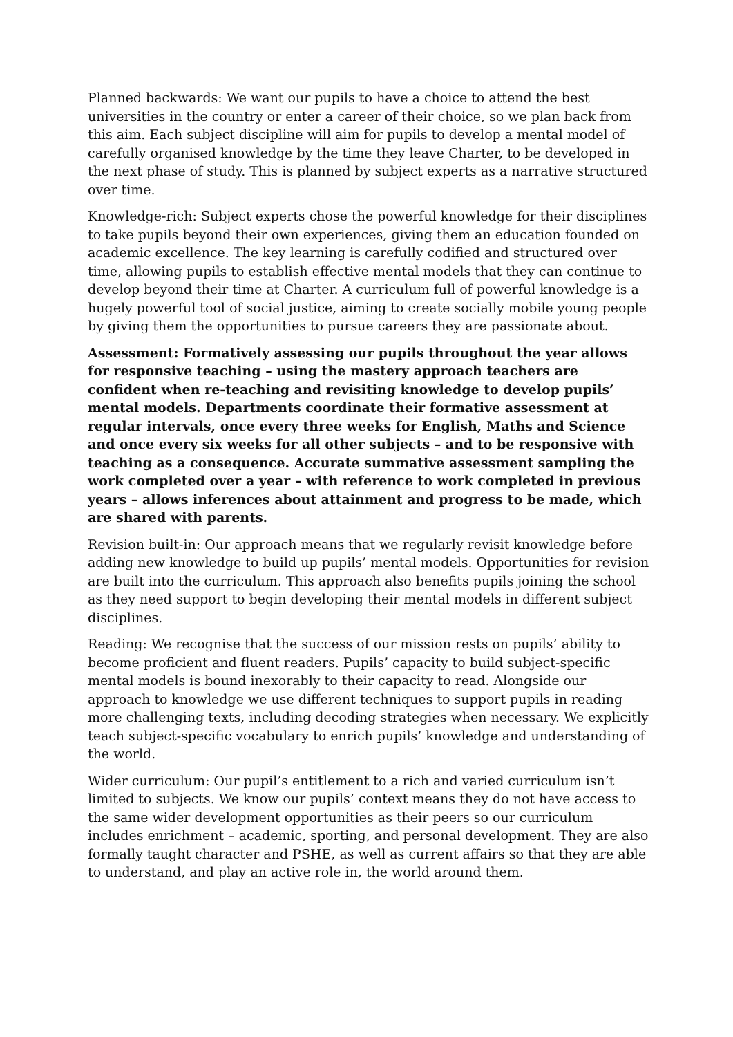Planned backwards: We want our pupils to have a choice to attend the best universities in the country or enter a career of their choice, so we plan back from this aim. Each subject discipline will aim for pupils to develop a mental model of carefully organised knowledge by the time they leave Charter, to be developed in the next phase of study. This is planned by subject experts as a narrative structured over time.
Knowledge-rich: Subject experts chose the powerful knowledge for their disciplines to take pupils beyond their own experiences, giving them an education founded on academic excellence. The key learning is carefully codified and structured over time, allowing pupils to establish effective mental models that they can continue to develop beyond their time at Charter. A curriculum full of powerful knowledge is a hugely powerful tool of social justice, aiming to create socially mobile young people by giving them the opportunities to pursue careers they are passionate about.
Assessment: Formatively assessing our pupils throughout the year allows for responsive teaching – using the mastery approach teachers are confident when re-teaching and revisiting knowledge to develop pupils’ mental models. Departments coordinate their formative assessment at regular intervals, once every three weeks for English, Maths and Science and once every six weeks for all other subjects – and to be responsive with teaching as a consequence. Accurate summative assessment sampling the work completed over a year – with reference to work completed in previous years – allows inferences about attainment and progress to be made, which are shared with parents.
Revision built-in: Our approach means that we regularly revisit knowledge before adding new knowledge to build up pupils’ mental models. Opportunities for revision are built into the curriculum. This approach also benefits pupils joining the school as they need support to begin developing their mental models in different subject disciplines.
Reading: We recognise that the success of our mission rests on pupils’ ability to become proficient and fluent readers. Pupils’ capacity to build subject-specific mental models is bound inexorably to their capacity to read. Alongside our approach to knowledge we use different techniques to support pupils in reading more challenging texts, including decoding strategies when necessary. We explicitly teach subject-specific vocabulary to enrich pupils’ knowledge and understanding of the world.
Wider curriculum: Our pupil’s entitlement to a rich and varied curriculum isn’t limited to subjects. We know our pupils’ context means they do not have access to the same wider development opportunities as their peers so our curriculum includes enrichment – academic, sporting, and personal development. They are also formally taught character and PSHE, as well as current affairs so that they are able to understand, and play an active role in, the world around them.